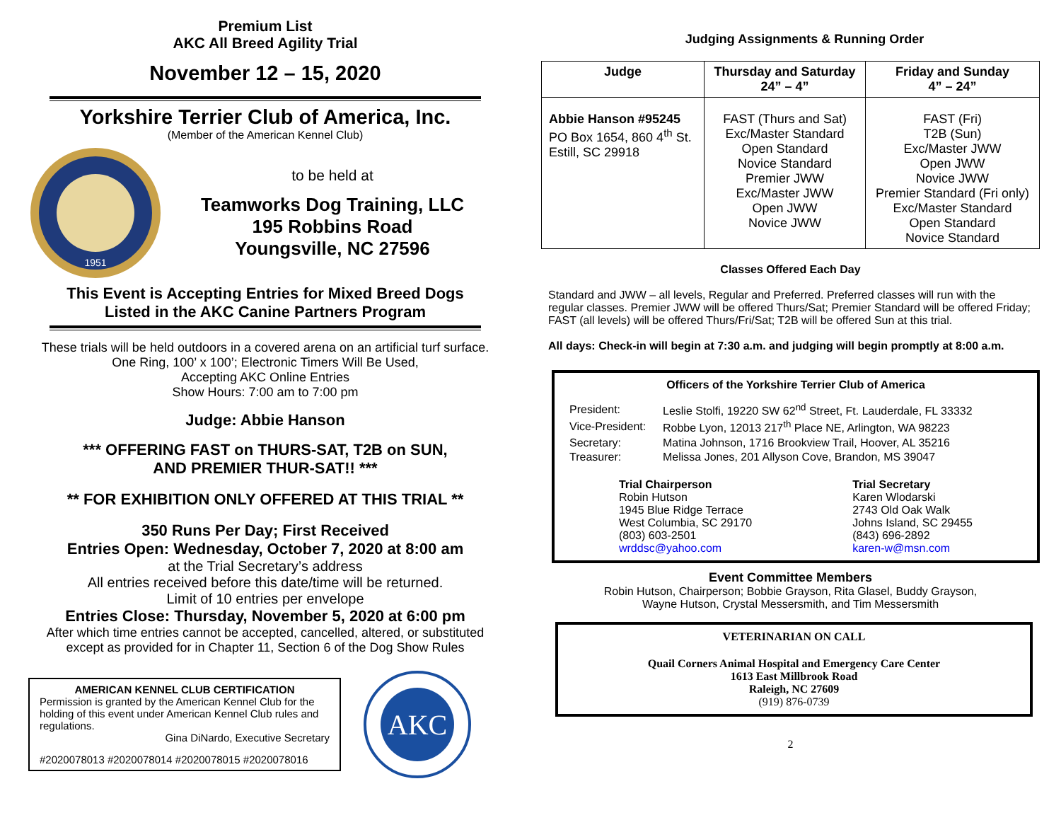Premium List
AKC All Breed Agility Trial
November 12 – 15, 2020
Yorkshire Terrier Club of America, Inc.
(Member of the American Kennel Club)
1951
to be held at
Teamworks Dog Training, LLC
195 Robbins Road
Youngsville, NC 27596
This Event is Accepting Entries for Mixed Breed Dogs
Listed in the AKC Canine Partners Program
These trials will be held outdoors in a covered arena on an artificial turf surface.
One Ring, 100’ x 100’; Electronic Timers Will Be Used,
Accepting AKC Online Entries
Show Hours: 7:00 am to 7:00 pm
Judge: Abbie Hanson
*** OFFERING FAST on THURS-SAT, T2B on SUN,
AND PREMIER THUR-SAT!! ***
** FOR EXHIBITION ONLY OFFERED AT THIS TRIAL **
350 Runs Per Day; First Received
Entries Open: Wednesday, October 7, 2020 at 8:00 am
at the Trial Secretary’s address
All entries received before this date/time will be returned.
Limit of 10 entries per envelope
Entries Close: Thursday, November 5, 2020 at 6:00 pm
After which time entries cannot be accepted, cancelled, altered, or substituted
except as provided for in Chapter 11, Section 6 of the Dog Show Rules
AMERICAN KENNEL CLUB CERTIFICATION
Permission is granted by the American Kennel Club for the holding of this event under American Kennel Club rules and regulations.
Gina DiNardo, Executive Secretary
#2020078013 #2020078014 #2020078015 #2020078016
AKC
Judging Assignments & Running Order
| Judge | Thursday and Saturday 24” – 4” | Friday and Sunday 4” – 24” |
| --- | --- | --- |
| Abbie Hanson #95245 PO Box 1654, 860 4<sup>th</sup> St. Estill, SC 29918 | FAST (Thurs and Sat) Exc/Master Standard Open Standard Novice Standard Premier JWW Exc/Master JWW Open JWW Novice JWW | FAST (Fri) T2B (Sun) Exc/Master JWW Open JWW Novice JWW Premier Standard (Fri only) Exc/Master Standard Open Standard Novice Standard |
Classes Offered Each Day
Standard and JWW – all levels, Regular and Preferred. Preferred classes will run with the regular classes. Premier JWW will be offered Thurs/Sat; Premier Standard will be offered Friday; FAST (all levels) will be offered Thurs/Fri/Sat; T2B will be offered Sun at this trial.
All days: Check-in will begin at 7:30 a.m. and judging will begin promptly at 8:00 a.m.
Officers of the Yorkshire Terrier Club of America
| President: | Leslie Stolfi, 19220 SW 62<sup>nd</sup> Street, Ft. Lauderdale, FL 33332 |
| Vice-President: | Robbe Lyon, 12013 217<sup>th</sup> Place NE, Arlington, WA 98223 |
| Secretary: | Matina Johnson, 1716 Brookview Trail, Hoover, AL 35216 |
| Treasurer: | Melissa Jones, 201 Allyson Cove, Brandon, MS 39047 |
Trial Chairperson
Robin Hutson
1945 Blue Ridge Terrace
West Columbia, SC 29170
(803) 603-2501
wrddsc@yahoo.com
Trial Secretary
Karen Wlodarski
2743 Old Oak Walk
Johns Island, SC 29455
(843) 696-2892
karen-w@msn.com
Event Committee Members
Robin Hutson, Chairperson; Bobbie Grayson, Rita Glasel, Buddy Grayson,
Wayne Hutson, Crystal Messersmith, and Tim Messersmith
VETERINARIAN ON CALL
Quail Corners Animal Hospital and Emergency Care Center
1613 East Millbrook Road
Raleigh, NC 27609
(919) 876-0739
2